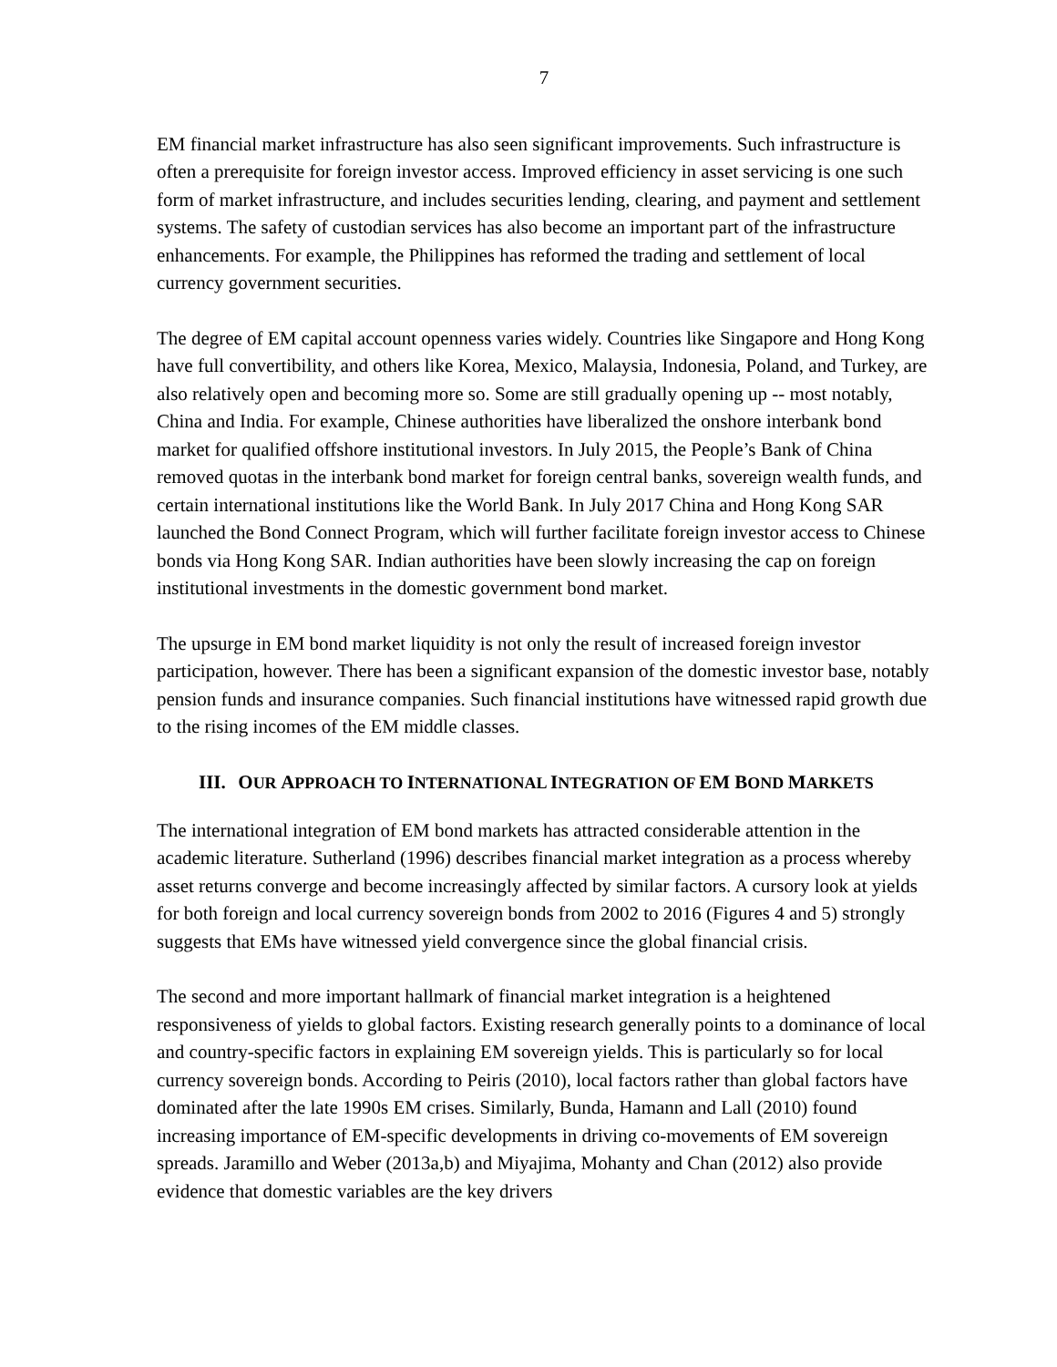7
EM financial market infrastructure has also seen significant improvements. Such infrastructure is often a prerequisite for foreign investor access. Improved efficiency in asset servicing is one such form of market infrastructure, and includes securities lending, clearing, and payment and settlement systems. The safety of custodian services has also become an important part of the infrastructure enhancements. For example, the Philippines has reformed the trading and settlement of local currency government securities.
The degree of EM capital account openness varies widely. Countries like Singapore and Hong Kong have full convertibility, and others like Korea, Mexico, Malaysia, Indonesia, Poland, and Turkey, are also relatively open and becoming more so. Some are still gradually opening up -- most notably, China and India. For example, Chinese authorities have liberalized the onshore interbank bond market for qualified offshore institutional investors. In July 2015, the People’s Bank of China removed quotas in the interbank bond market for foreign central banks, sovereign wealth funds, and certain international institutions like the World Bank. In July 2017 China and Hong Kong SAR launched the Bond Connect Program, which will further facilitate foreign investor access to Chinese bonds via Hong Kong SAR. Indian authorities have been slowly increasing the cap on foreign institutional investments in the domestic government bond market.
The upsurge in EM bond market liquidity is not only the result of increased foreign investor participation, however. There has been a significant expansion of the domestic investor base, notably pension funds and insurance companies. Such financial institutions have witnessed rapid growth due to the rising incomes of the EM middle classes.
III. OUR APPROACH TO INTERNATIONAL INTEGRATION OF EM BOND MARKETS
The international integration of EM bond markets has attracted considerable attention in the academic literature. Sutherland (1996) describes financial market integration as a process whereby asset returns converge and become increasingly affected by similar factors. A cursory look at yields for both foreign and local currency sovereign bonds from 2002 to 2016 (Figures 4 and 5) strongly suggests that EMs have witnessed yield convergence since the global financial crisis.
The second and more important hallmark of financial market integration is a heightened responsiveness of yields to global factors. Existing research generally points to a dominance of local and country-specific factors in explaining EM sovereign yields. This is particularly so for local currency sovereign bonds. According to Peiris (2010), local factors rather than global factors have dominated after the late 1990s EM crises. Similarly, Bunda, Hamann and Lall (2010) found increasing importance of EM-specific developments in driving co-movements of EM sovereign spreads. Jaramillo and Weber (2013a,b) and Miyajima, Mohanty and Chan (2012) also provide evidence that domestic variables are the key drivers